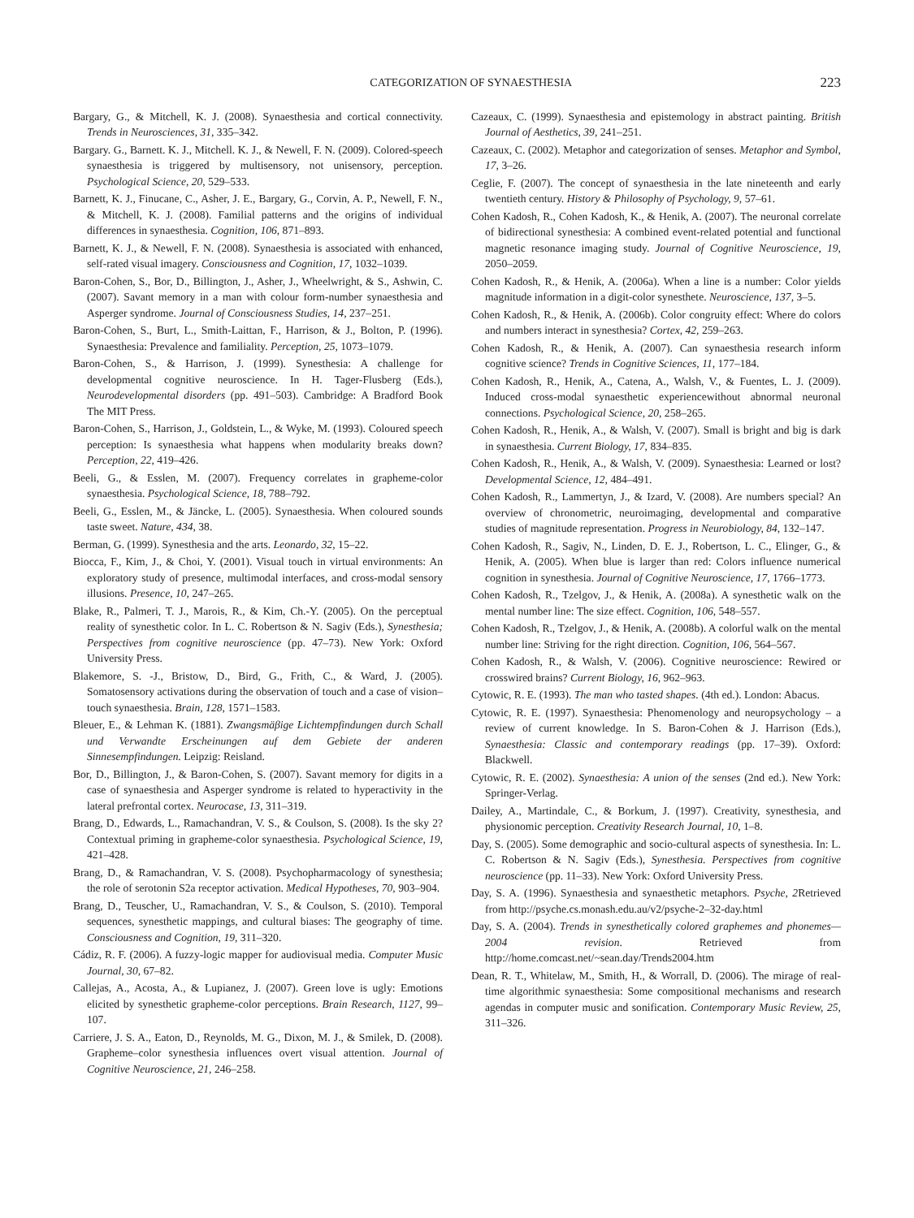CATEGORIZATION OF SYNAESTHESIA 223
Bargary, G., & Mitchell, K. J. (2008). Synaesthesia and cortical connectivity. Trends in Neurosciences, 31, 335–342.
Bargary. G., Barnett. K. J., Mitchell. K. J., & Newell, F. N. (2009). Colored-speech synaesthesia is triggered by multisensory, not unisensory, perception. Psychological Science, 20, 529–533.
Barnett, K. J., Finucane, C., Asher, J. E., Bargary, G., Corvin, A. P., Newell, F. N., & Mitchell, K. J. (2008). Familial patterns and the origins of individual differences in synaesthesia. Cognition, 106, 871–893.
Barnett, K. J., & Newell, F. N. (2008). Synaesthesia is associated with enhanced, self-rated visual imagery. Consciousness and Cognition, 17, 1032–1039.
Baron-Cohen, S., Bor, D., Billington, J., Asher, J., Wheelwright, & S., Ashwin, C. (2007). Savant memory in a man with colour form-number synaesthesia and Asperger syndrome. Journal of Consciousness Studies, 14, 237–251.
Baron-Cohen, S., Burt, L., Smith-Laittan, F., Harrison, & J., Bolton, P. (1996). Synaesthesia: Prevalence and familiality. Perception, 25, 1073–1079.
Baron-Cohen, S., & Harrison, J. (1999). Synesthesia: A challenge for developmental cognitive neuroscience. In H. Tager-Flusberg (Eds.), Neurodevelopmental disorders (pp. 491–503). Cambridge: A Bradford Book The MIT Press.
Baron-Cohen, S., Harrison, J., Goldstein, L., & Wyke, M. (1993). Coloured speech perception: Is synaesthesia what happens when modularity breaks down? Perception, 22, 419–426.
Beeli, G., & Esslen, M. (2007). Frequency correlates in grapheme-color synaesthesia. Psychological Science, 18, 788–792.
Beeli, G., Esslen, M., & Jäncke, L. (2005). Synaesthesia. When coloured sounds taste sweet. Nature, 434, 38.
Berman, G. (1999). Synesthesia and the arts. Leonardo, 32, 15–22.
Biocca, F., Kim, J., & Choi, Y. (2001). Visual touch in virtual environments: An exploratory study of presence, multimodal interfaces, and cross-modal sensory illusions. Presence, 10, 247–265.
Blake, R., Palmeri, T. J., Marois, R., & Kim, Ch.-Y. (2005). On the perceptual reality of synesthetic color. In L. C. Robertson & N. Sagiv (Eds.), Synesthesia; Perspectives from cognitive neuroscience (pp. 47–73). New York: Oxford University Press.
Blakemore, S. -J., Bristow, D., Bird, G., Frith, C., & Ward, J. (2005). Somatosensory activations during the observation of touch and a case of vision–touch synaesthesia. Brain, 128, 1571–1583.
Bleuer, E., & Lehman K. (1881). Zwangsmäβige Lichtempfindungen durch Schall und Verwandte Erscheinungen auf dem Gebiete der anderen Sinnesempfindungen. Leipzig: Reisland.
Bor, D., Billington, J., & Baron-Cohen, S. (2007). Savant memory for digits in a case of synaesthesia and Asperger syndrome is related to hyperactivity in the lateral prefrontal cortex. Neurocase, 13, 311–319.
Brang, D., Edwards, L., Ramachandran, V. S., & Coulson, S. (2008). Is the sky 2? Contextual priming in grapheme-color synaesthesia. Psychological Science, 19, 421–428.
Brang, D., & Ramachandran, V. S. (2008). Psychopharmacology of synesthesia; the role of serotonin S2a receptor activation. Medical Hypotheses, 70, 903–904.
Brang, D., Teuscher, U., Ramachandran, V. S., & Coulson, S. (2010). Temporal sequences, synesthetic mappings, and cultural biases: The geography of time. Consciousness and Cognition, 19, 311–320.
Cádiz, R. F. (2006). A fuzzy-logic mapper for audiovisual media. Computer Music Journal, 30, 67–82.
Callejas, A., Acosta, A., & Lupianez, J. (2007). Green love is ugly: Emotions elicited by synesthetic grapheme-color perceptions. Brain Research, 1127, 99–107.
Carriere, J. S. A., Eaton, D., Reynolds, M. G., Dixon, M. J., & Smilek, D. (2008). Grapheme–color synesthesia influences overt visual attention. Journal of Cognitive Neuroscience, 21, 246–258.
Cazeaux, C. (1999). Synaesthesia and epistemology in abstract painting. British Journal of Aesthetics, 39, 241–251.
Cazeaux, C. (2002). Metaphor and categorization of senses. Metaphor and Symbol, 17, 3–26.
Ceglie, F. (2007). The concept of synaesthesia in the late nineteenth and early twentieth century. History & Philosophy of Psychology, 9, 57–61.
Cohen Kadosh, R., Cohen Kadosh, K., & Henik, A. (2007). The neuronal correlate of bidirectional synesthesia: A combined event-related potential and functional magnetic resonance imaging study. Journal of Cognitive Neuroscience, 19, 2050–2059.
Cohen Kadosh, R., & Henik, A. (2006a). When a line is a number: Color yields magnitude information in a digit-color synesthete. Neuroscience, 137, 3–5.
Cohen Kadosh, R., & Henik, A. (2006b). Color congruity effect: Where do colors and numbers interact in synesthesia? Cortex, 42, 259–263.
Cohen Kadosh, R., & Henik, A. (2007). Can synaesthesia research inform cognitive science? Trends in Cognitive Sciences, 11, 177–184.
Cohen Kadosh, R., Henik, A., Catena, A., Walsh, V., & Fuentes, L. J. (2009). Induced cross-modal synaesthetic experiencewithout abnormal neuronal connections. Psychological Science, 20, 258–265.
Cohen Kadosh, R., Henik, A., & Walsh, V. (2007). Small is bright and big is dark in synaesthesia. Current Biology, 17, 834–835.
Cohen Kadosh, R., Henik, A., & Walsh, V. (2009). Synaesthesia: Learned or lost? Developmental Science, 12, 484–491.
Cohen Kadosh, R., Lammertyn, J., & Izard, V. (2008). Are numbers special? An overview of chronometric, neuroimaging, developmental and comparative studies of magnitude representation. Progress in Neurobiology, 84, 132–147.
Cohen Kadosh, R., Sagiv, N., Linden, D. E. J., Robertson, L. C., Elinger, G., & Henik, A. (2005). When blue is larger than red: Colors influence numerical cognition in synesthesia. Journal of Cognitive Neuroscience, 17, 1766–1773.
Cohen Kadosh, R., Tzelgov, J., & Henik, A. (2008a). A synesthetic walk on the mental number line: The size effect. Cognition, 106, 548–557.
Cohen Kadosh, R., Tzelgov, J., & Henik, A. (2008b). A colorful walk on the mental number line: Striving for the right direction. Cognition, 106, 564–567.
Cohen Kadosh, R., & Walsh, V. (2006). Cognitive neuroscience: Rewired or crosswired brains? Current Biology, 16, 962–963.
Cytowic, R. E. (1993). The man who tasted shapes. (4th ed.). London: Abacus.
Cytowic, R. E. (1997). Synaesthesia: Phenomenology and neuropsychology – a review of current knowledge. In S. Baron-Cohen & J. Harrison (Eds.), Synaesthesia: Classic and contemporary readings (pp. 17–39). Oxford: Blackwell.
Cytowic, R. E. (2002). Synaesthesia: A union of the senses (2nd ed.). New York: Springer-Verlag.
Dailey, A., Martindale, C., & Borkum, J. (1997). Creativity, synesthesia, and physionomic perception. Creativity Research Journal, 10, 1–8.
Day, S. (2005). Some demographic and socio-cultural aspects of synesthesia. In: L. C. Robertson & N. Sagiv (Eds.), Synesthesia. Perspectives from cognitive neuroscience (pp. 11–33). New York: Oxford University Press.
Day, S. A. (1996). Synaesthesia and synaesthetic metaphors. Psyche, 2 Retrieved from http://psyche.cs.monash.edu.au/v2/psyche-2–32-day.html
Day, S. A. (2004). Trends in synesthetically colored graphemes and phonemes—2004 revision. Retrieved from http://home.comcast.net/~sean.day/Trends2004.htm
Dean, R. T., Whitelaw, M., Smith, H., & Worrall, D. (2006). The mirage of real-time algorithmic synaesthesia: Some compositional mechanisms and research agendas in computer music and sonification. Contemporary Music Review, 25, 311–326.